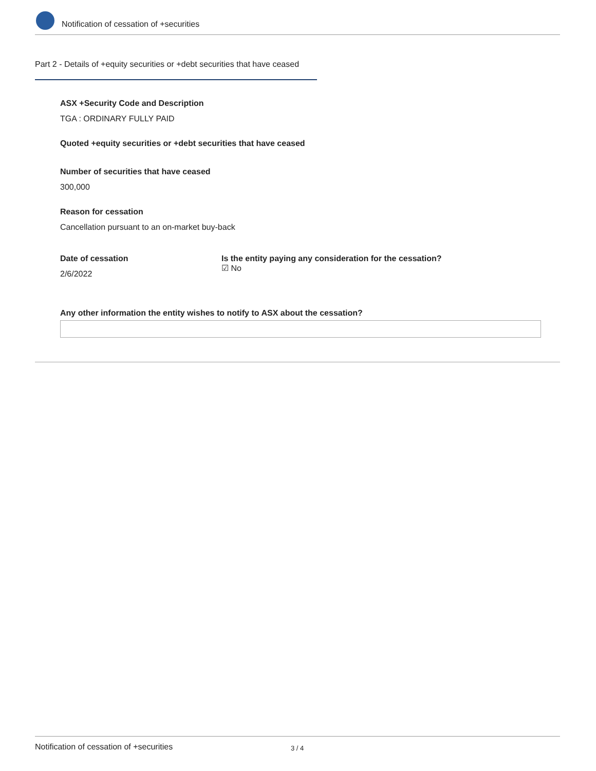Notification of cessation of +securities
Part 2 - Details of +equity securities or +debt securities that have ceased
ASX +Security Code and Description
TGA : ORDINARY FULLY PAID
Quoted +equity securities or +debt securities that have ceased
Number of securities that have ceased
300,000
Reason for cessation
Cancellation pursuant to an on-market buy-back
Date of cessation
2/6/2022
Is the entity paying any consideration for the cessation?
☑ No
Any other information the entity wishes to notify to ASX about the cessation?
Notification of cessation of +securities 3 / 4